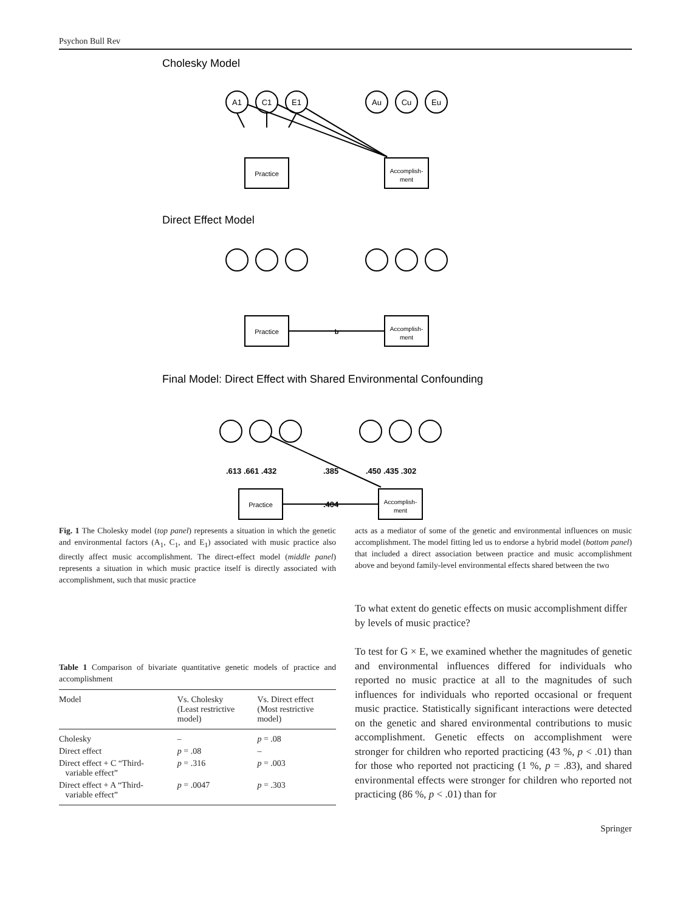Psychon Bull Rev
Cholesky Model
A1
C1
E1
Au
Cu
Eu
Practice
Accomplish-
ment
Direct Effect Model
Practice
b
Accomplish-
ment
Final Model: Direct Effect with Shared Environmental Confounding
.613 .661 .432
.385
.450 .435 .302
.404
Practice
Accomplish-
ment
Fig. 1 The Cholesky model (top panel) represents a situation in which the genetic and environmental factors (A<sub>1</sub>, C<sub>1</sub>, and E<sub>1</sub>) associated with music practice also directly affect music accomplishment. The direct-effect model (middle panel) represents a situation in which music practice itself is directly associated with accomplishment, such that music practice
Table 1 Comparison of bivariate quantitative genetic models of practice and accomplishment
| Model | Vs. Cholesky (Least restrictive model) | Vs. Direct effect (Most restrictive model) |
| --- | --- | --- |
| Cholesky | – | p = .08 |
| Direct effect | p = .08 | – |
| Direct effect + C “Third- variable effect” | p = .316 | p = .003 |
| Direct effect + A “Third- variable effect” | p = .0047 | p = .303 |
acts as a mediator of some of the genetic and environmental influences on music accomplishment. The model fitting led us to endorse a hybrid model (bottom panel) that included a direct association between practice and music accomplishment above and beyond family-level environmental effects shared between the two
To what extent do genetic effects on music accomplishment differ by levels of music practice?
To test for G × E, we examined whether the magnitudes of genetic and environmental influences differed for individuals who reported no music practice at all to the magnitudes of such influences for individuals who reported occasional or frequent music practice. Statistically significant interactions were detected on the genetic and shared environmental contributions to music accomplishment. Genetic effects on accomplishment were stronger for children who reported practicing (43 %, p < .01) than for those who reported not practicing (1 %, p = .83), and shared environmental effects were stronger for children who reported not practicing (86 %, p < .01) than for
Springer